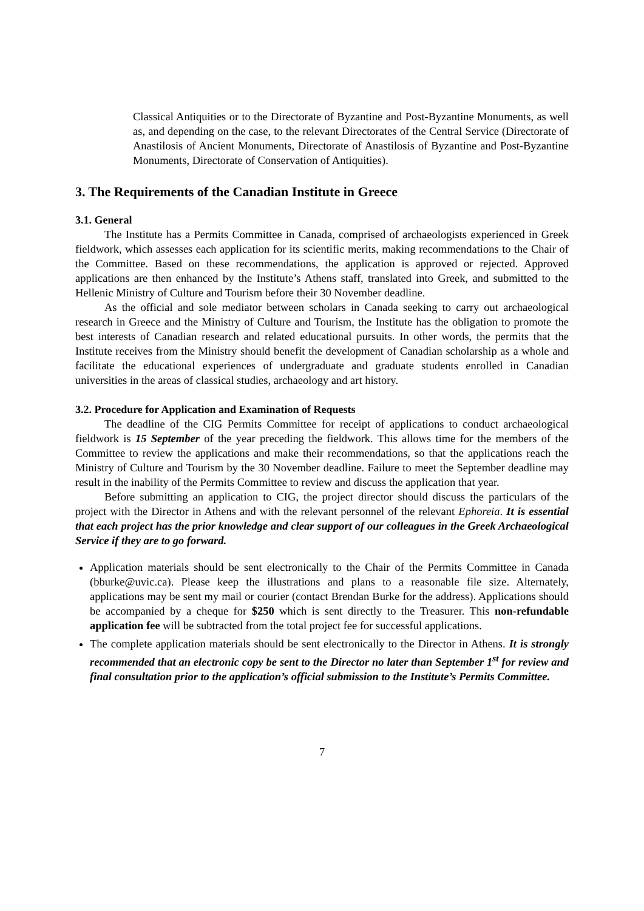Classical Antiquities or to the Directorate of Byzantine and Post-Byzantine Monuments, as well as, and depending on the case, to the relevant Directorates of the Central Service (Directorate of Anastilosis of Ancient Monuments, Directorate of Anastilosis of Byzantine and Post-Byzantine Monuments, Directorate of Conservation of Antiquities).
3. The Requirements of the Canadian Institute in Greece
3.1. General
The Institute has a Permits Committee in Canada, comprised of archaeologists experienced in Greek fieldwork, which assesses each application for its scientific merits, making recommendations to the Chair of the Committee. Based on these recommendations, the application is approved or rejected. Approved applications are then enhanced by the Institute’s Athens staff, translated into Greek, and submitted to the Hellenic Ministry of Culture and Tourism before their 30 November deadline.
As the official and sole mediator between scholars in Canada seeking to carry out archaeological research in Greece and the Ministry of Culture and Tourism, the Institute has the obligation to promote the best interests of Canadian research and related educational pursuits. In other words, the permits that the Institute receives from the Ministry should benefit the development of Canadian scholarship as a whole and facilitate the educational experiences of undergraduate and graduate students enrolled in Canadian universities in the areas of classical studies, archaeology and art history.
3.2. Procedure for Application and Examination of Requests
The deadline of the CIG Permits Committee for receipt of applications to conduct archaeological fieldwork is 15 September of the year preceding the fieldwork. This allows time for the members of the Committee to review the applications and make their recommendations, so that the applications reach the Ministry of Culture and Tourism by the 30 November deadline. Failure to meet the September deadline may result in the inability of the Permits Committee to review and discuss the application that year.
Before submitting an application to CIG, the project director should discuss the particulars of the project with the Director in Athens and with the relevant personnel of the relevant Ephoreia. It is essential that each project has the prior knowledge and clear support of our colleagues in the Greek Archaeological Service if they are to go forward.
Application materials should be sent electronically to the Chair of the Permits Committee in Canada (bburke@uvic.ca). Please keep the illustrations and plans to a reasonable file size. Alternately, applications may be sent my mail or courier (contact Brendan Burke for the address). Applications should be accompanied by a cheque for $250 which is sent directly to the Treasurer. This non-refundable application fee will be subtracted from the total project fee for successful applications.
The complete application materials should be sent electronically to the Director in Athens. It is strongly recommended that an electronic copy be sent to the Director no later than September 1<sup>st</sup> for review and final consultation prior to the application’s official submission to the Institute’s Permits Committee.
7